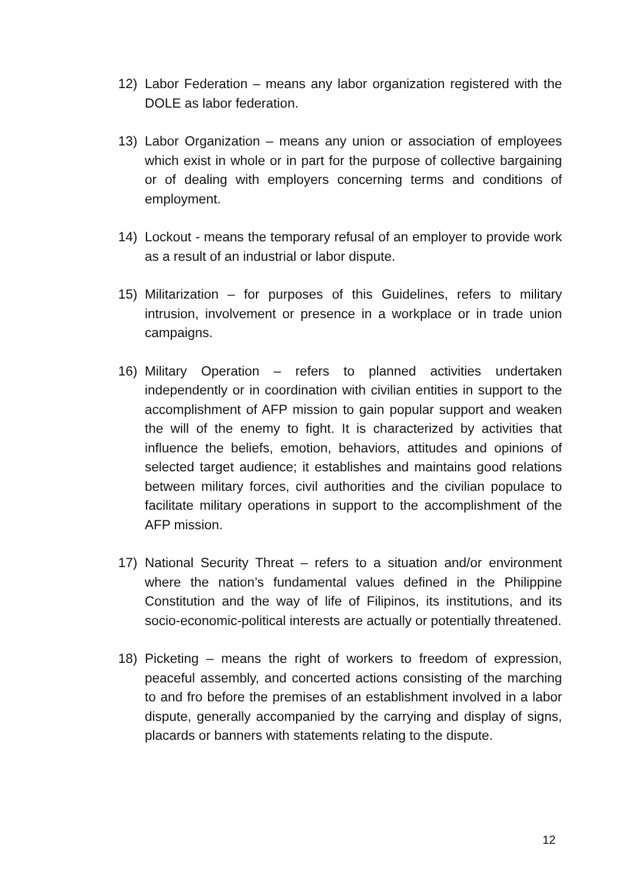12) Labor Federation – means any labor organization registered with the DOLE as labor federation.
13) Labor Organization – means any union or association of employees which exist in whole or in part for the purpose of collective bargaining or of dealing with employers concerning terms and conditions of employment.
14) Lockout - means the temporary refusal of an employer to provide work as a result of an industrial or labor dispute.
15) Militarization – for purposes of this Guidelines, refers to military intrusion, involvement or presence in a workplace or in trade union campaigns.
16) Military Operation – refers to planned activities undertaken independently or in coordination with civilian entities in support to the accomplishment of AFP mission to gain popular support and weaken the will of the enemy to fight. It is characterized by activities that influence the beliefs, emotion, behaviors, attitudes and opinions of selected target audience; it establishes and maintains good relations between military forces, civil authorities and the civilian populace to facilitate military operations in support to the accomplishment of the AFP mission.
17) National Security Threat – refers to a situation and/or environment where the nation’s fundamental values defined in the Philippine Constitution and the way of life of Filipinos, its institutions, and its socio-economic-political interests are actually or potentially threatened.
18) Picketing – means the right of workers to freedom of expression, peaceful assembly, and concerted actions consisting of the marching to and fro before the premises of an establishment involved in a labor dispute, generally accompanied by the carrying and display of signs, placards or banners with statements relating to the dispute.
12